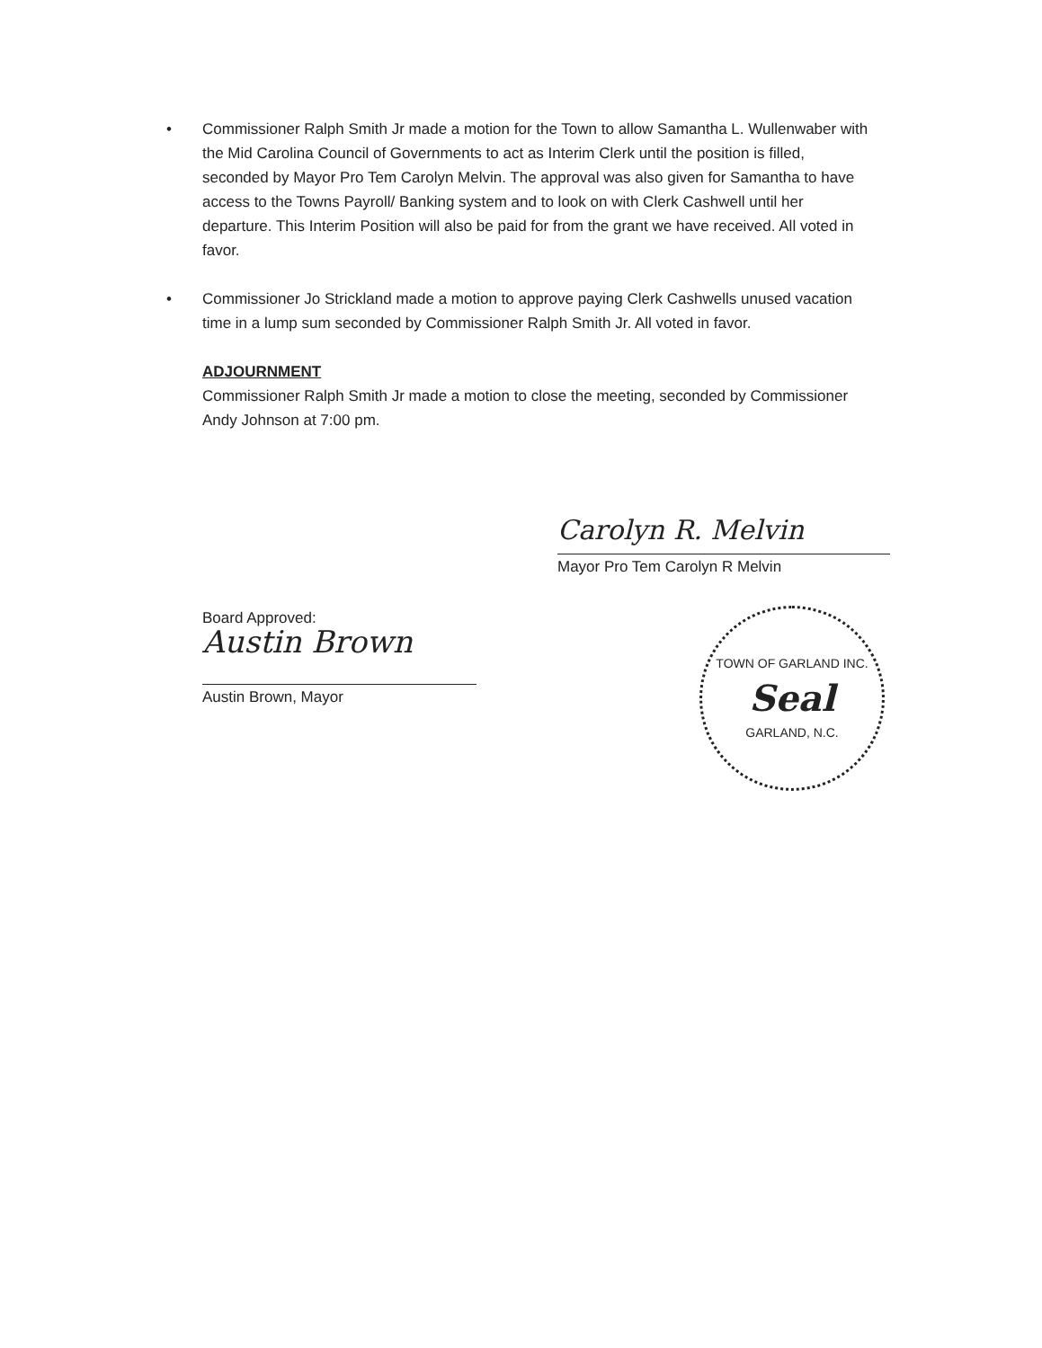• Commissioner Ralph Smith Jr made a motion for the Town to allow Samantha L. Wullenwaber with the Mid Carolina Council of Governments to act as Interim Clerk until the position is filled, seconded by Mayor Pro Tem Carolyn Melvin. The approval was also given for Samantha to have access to the Towns Payroll/ Banking system and to look on with Clerk Cashwell until her departure. This Interim Position will also be paid for from the grant we have received. All voted in favor.
• Commissioner Jo Strickland made a motion to approve paying Clerk Cashwells unused vacation time in a lump sum seconded by Commissioner Ralph Smith Jr. All voted in favor.
ADJOURNMENT
Commissioner Ralph Smith Jr made a motion to close the meeting, seconded by Commissioner Andy Johnson at 7:00 pm.
Carolyn R. Melvin
Mayor Pro Tem Carolyn R Melvin
Board Approved:
Austin Brown
Austin Brown, Mayor
TOWN OF GARLAND INC.
Seal
GARLAND, N.C.